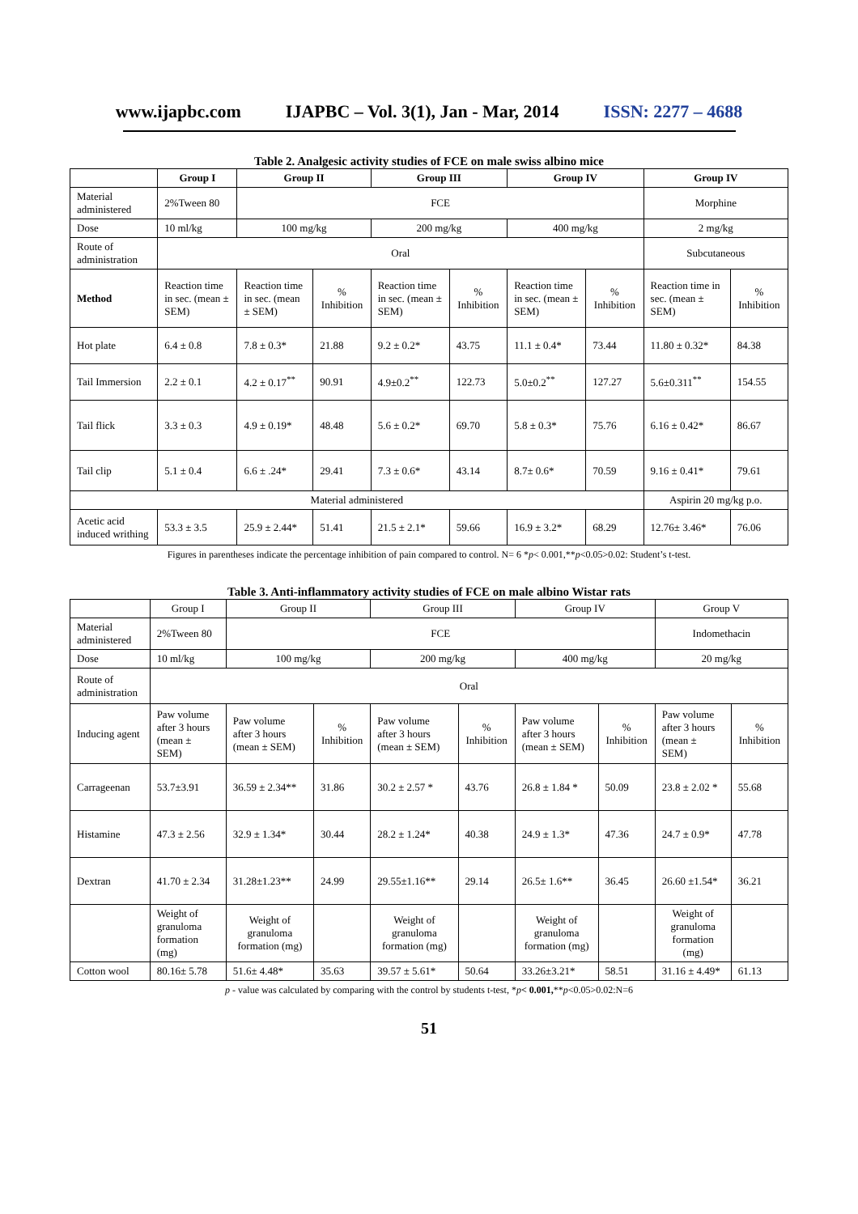www.ijapbc.com IJAPBC – Vol. 3(1), Jan - Mar, 2014 ISSN: 2277 – 4688
Table 2. Analgesic activity studies of FCE on male swiss albino mice
| | Group I | Group II | | Group III | | Group IV | | Group IV | |
| --- | --- | --- | --- | --- | --- | --- | --- | --- | --- |
| Material administered | 2%Tween 80 | FCE | | | | | | Morphine | |
| Dose | 10 ml/kg | 100 mg/kg | | 200 mg/kg | | 400 mg/kg | | 2 mg/kg | |
| Route of administration | Oral | | | | | | | Subcutaneous | |
| Method | Reaction time in sec. (mean ± SEM) | Reaction time in sec. (mean ± SEM) | % Inhibition | Reaction time in sec. (mean ± SEM) | % Inhibition | Reaction time in sec. (mean ± SEM) | % Inhibition | Reaction time in sec. (mean ± SEM) | % Inhibition |
| Hot plate | 6.4 ± 0.8 | 7.8 ± 0.3* | 21.88 | 9.2 ± 0.2* | 43.75 | 11.1 ± 0.4* | 73.44 | 11.80 ± 0.32* | 84.38 |
| Tail Immersion | 2.2 ± 0.1 | 4.2 ± 0.17<sup>**</sup> | 90.91 | 4.9±0.2<sup>**</sup> | 122.73 | 5.0±0.2<sup>**</sup> | 127.27 | 5.6±0.311<sup>**</sup> | 154.55 |
| Tail flick | 3.3 ± 0.3 | 4.9 ± 0.19* | 48.48 | 5.6 ± 0.2* | 69.70 | 5.8 ± 0.3* | 75.76 | 6.16 ± 0.42* | 86.67 |
| Tail clip | 5.1 ± 0.4 | 6.6 ± .24* | 29.41 | 7.3 ± 0.6* | 43.14 | 8.7± 0.6* | 70.59 | 9.16 ± 0.41* | 79.61 |
| Material administered | | | | | | | | Aspirin 20 mg/kg p.o. | |
| Acetic acid induced writhing | 53.3 ± 3.5 | 25.9 ± 2.44* | 51.41 | 21.5 ± 2.1* | 59.66 | 16.9 ± 3.2* | 68.29 | 12.76± 3.46* | 76.06 |
Figures in parentheses indicate the percentage inhibition of pain compared to control. N= 6 *p< 0.001,**p<0.05>0.02: Student’s t-test.
Table 3. Anti-inflammatory activity studies of FCE on male albino Wistar rats
| | Group I | Group II | | Group III | | Group IV | | Group V | |
| Material administered | 2%Tween 80 | FCE | | | | | | Indomethacin | |
| Dose | 10 ml/kg | 100 mg/kg | | 200 mg/kg | | 400 mg/kg | | 20 mg/kg | |
| Route of administration | Oral | | | | | | | | |
| Inducing agent | Paw volume after 3 hours (mean ± SEM) | Paw volume after 3 hours (mean ± SEM) | % Inhibition | Paw volume after 3 hours (mean ± SEM) | % Inhibition | Paw volume after 3 hours (mean ± SEM) | % Inhibition | Paw volume after 3 hours (mean ± SEM) | % Inhibition |
| Carrageenan | 53.7±3.91 | 36.59 ± 2.34** | 31.86 | 30.2 ± 2.57 * | 43.76 | 26.8 ± 1.84 * | 50.09 | 23.8 ± 2.02 * | 55.68 |
| Histamine | 47.3 ± 2.56 | 32.9 ± 1.34* | 30.44 | 28.2 ± 1.24* | 40.38 | 24.9 ± 1.3* | 47.36 | 24.7 ± 0.9* | 47.78 |
| Dextran | 41.70 ± 2.34 | 31.28±1.23** | 24.99 | 29.55±1.16** | 29.14 | 26.5± 1.6** | 36.45 | 26.60 ±1.54* | 36.21 |
| | Weight of granuloma formation (mg) | Weight of granuloma formation (mg) | | Weight of granuloma formation (mg) | | Weight of granuloma formation (mg) | | Weight of granuloma formation (mg) | |
| Cotton wool | 80.16± 5.78 | 51.6± 4.48* | 35.63 | 39.57 ± 5.61* | 50.64 | 33.26±3.21* | 58.51 | 31.16 ± 4.49* | 61.13 |
p - value was calculated by comparing with the control by students t-test, *p< 0.001,**p<0.05>0.02:N=6
51